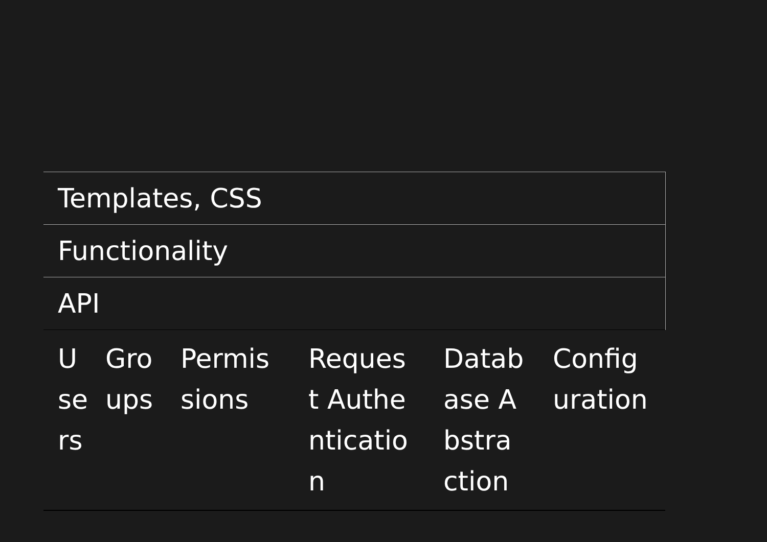| Templates, CSS | | | | | |
| Functionality | | | | | |
| API | | | | | |
| Users | Groups | Permissions | Request Authentication | Database Abstraction | Configuration |